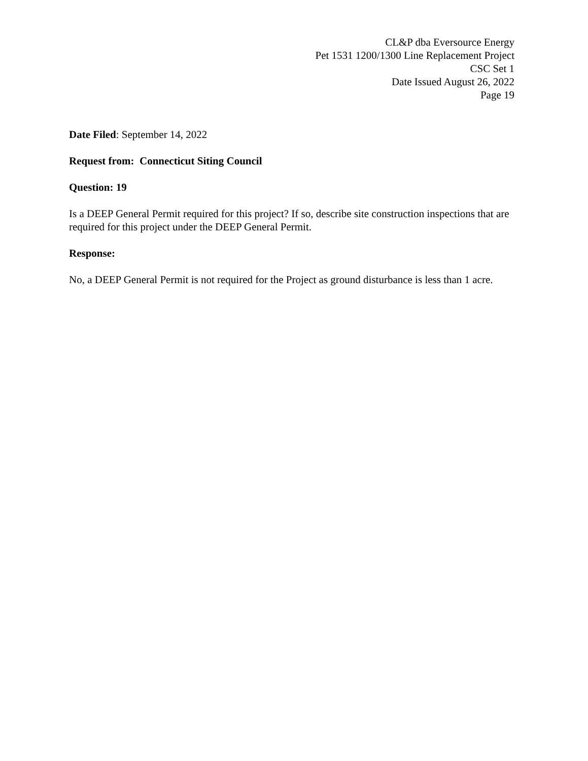CL&P dba Eversource Energy
Pet 1531 1200/1300 Line Replacement Project
CSC Set 1
Date Issued August 26, 2022
Page 19
Date Filed: September 14, 2022
Request from: Connecticut Siting Council
Question: 19
Is a DEEP General Permit required for this project? If so, describe site construction inspections that are required for this project under the DEEP General Permit.
Response:
No, a DEEP General Permit is not required for the Project as ground disturbance is less than 1 acre.